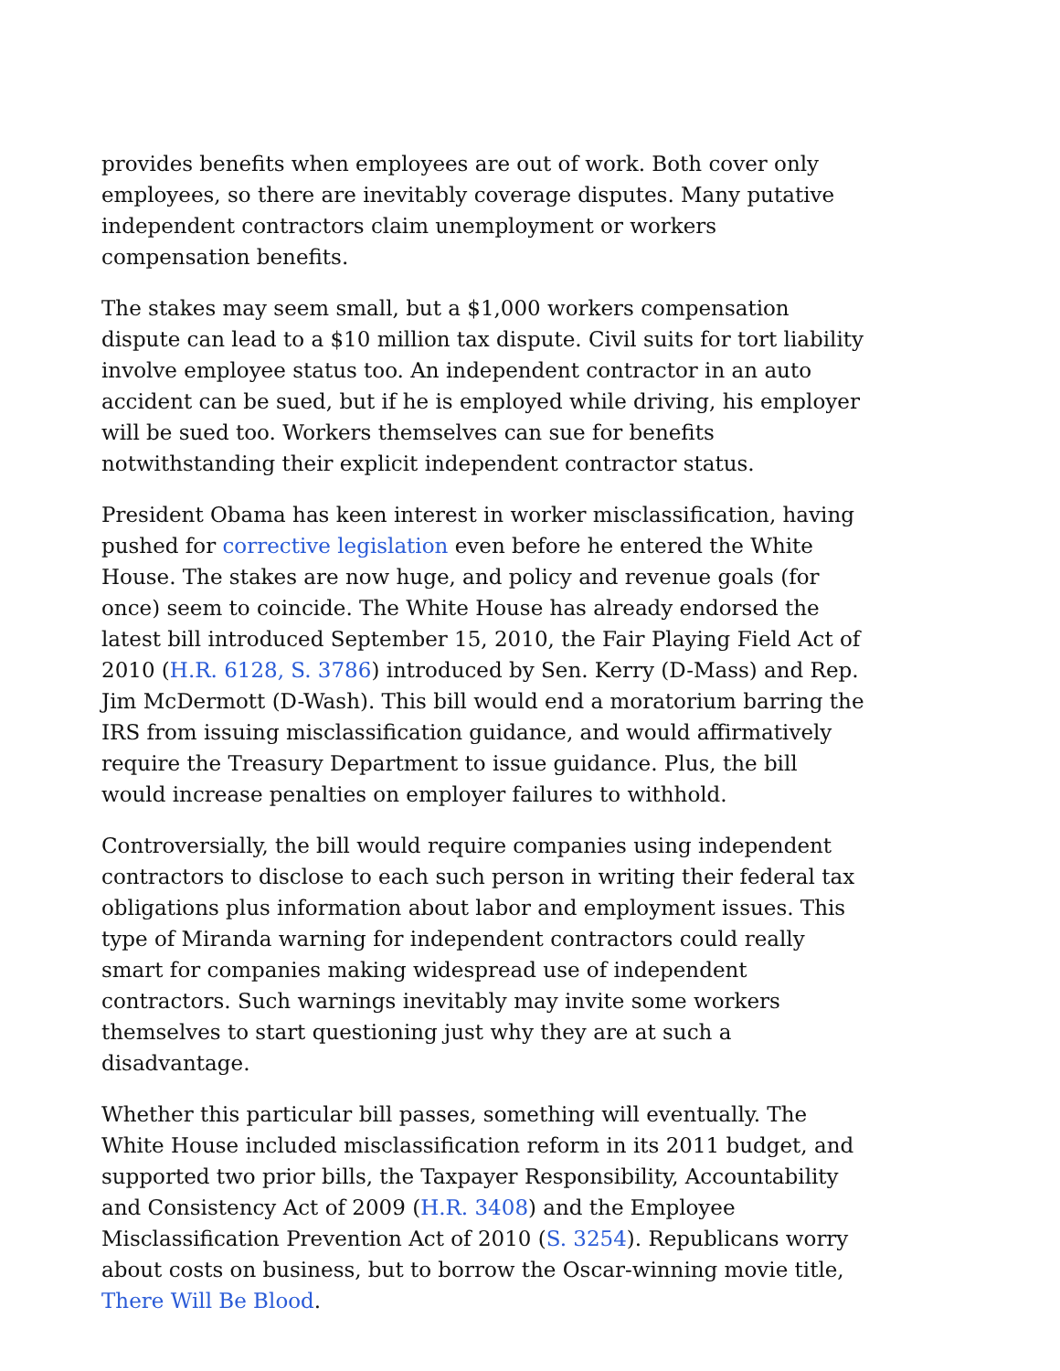provides benefits when employees are out of work. Both cover only employees, so there are inevitably coverage disputes. Many putative independent contractors claim unemployment or workers compensation benefits.
The stakes may seem small, but a $1,000 workers compensation dispute can lead to a $10 million tax dispute. Civil suits for tort liability involve employee status too. An independent contractor in an auto accident can be sued, but if he is employed while driving, his employer will be sued too. Workers themselves can sue for benefits notwithstanding their explicit independent contractor status.
President Obama has keen interest in worker misclassification, having pushed for corrective legislation even before he entered the White House. The stakes are now huge, and policy and revenue goals (for once) seem to coincide. The White House has already endorsed the latest bill introduced September 15, 2010, the Fair Playing Field Act of 2010 (H.R. 6128, S. 3786) introduced by Sen. Kerry (D-Mass) and Rep. Jim McDermott (D-Wash). This bill would end a moratorium barring the IRS from issuing misclassification guidance, and would affirmatively require the Treasury Department to issue guidance. Plus, the bill would increase penalties on employer failures to withhold.
Controversially, the bill would require companies using independent contractors to disclose to each such person in writing their federal tax obligations plus information about labor and employment issues. This type of Miranda warning for independent contractors could really smart for companies making widespread use of independent contractors. Such warnings inevitably may invite some workers themselves to start questioning just why they are at such a disadvantage.
Whether this particular bill passes, something will eventually. The White House included misclassification reform in its 2011 budget, and supported two prior bills, the Taxpayer Responsibility, Accountability and Consistency Act of 2009 (H.R. 3408) and the Employee Misclassification Prevention Act of 2010 (S. 3254). Republicans worry about costs on business, but to borrow the Oscar-winning movie title, There Will Be Blood.